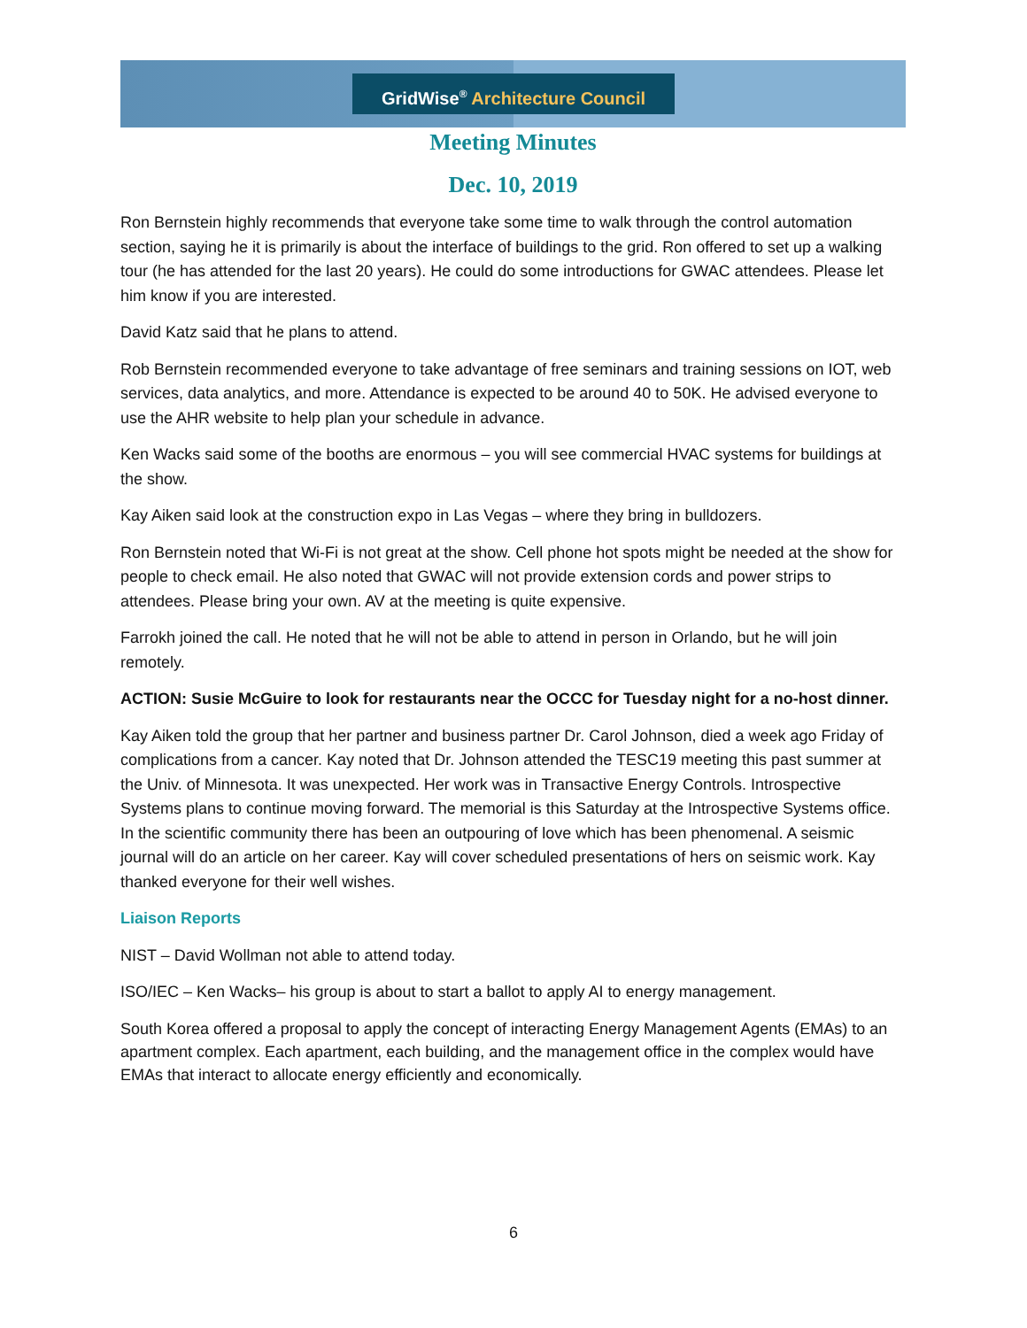GridWise<sup>®</sup> Architecture Council
Meeting Minutes
Dec. 10, 2019
Ron Bernstein highly recommends that everyone take some time to walk through the control automation section, saying he it is primarily is about the interface of buildings to the grid. Ron offered to set up a walking tour (he has attended for the last 20 years). He could do some introductions for GWAC attendees. Please let him know if you are interested.
David Katz said that he plans to attend.
Rob Bernstein recommended everyone to take advantage of free seminars and training sessions on IOT, web services, data analytics, and more. Attendance is expected to be around 40 to 50K. He advised everyone to use the AHR website to help plan your schedule in advance.
Ken Wacks said some of the booths are enormous – you will see commercial HVAC systems for buildings at the show.
Kay Aiken said look at the construction expo in Las Vegas – where they bring in bulldozers.
Ron Bernstein noted that Wi-Fi is not great at the show. Cell phone hot spots might be needed at the show for people to check email. He also noted that GWAC will not provide extension cords and power strips to attendees. Please bring your own. AV at the meeting is quite expensive.
Farrokh joined the call. He noted that he will not be able to attend in person in Orlando, but he will join remotely.
ACTION: Susie McGuire to look for restaurants near the OCCC for Tuesday night for a no-host dinner.
Kay Aiken told the group that her partner and business partner Dr. Carol Johnson, died a week ago Friday of complications from a cancer. Kay noted that Dr. Johnson attended the TESC19 meeting this past summer at the Univ. of Minnesota. It was unexpected. Her work was in Transactive Energy Controls. Introspective Systems plans to continue moving forward. The memorial is this Saturday at the Introspective Systems office. In the scientific community there has been an outpouring of love which has been phenomenal. A seismic journal will do an article on her career. Kay will cover scheduled presentations of hers on seismic work. Kay thanked everyone for their well wishes.
Liaison Reports
NIST – David Wollman not able to attend today.
ISO/IEC – Ken Wacks– his group is about to start a ballot to apply AI to energy management.
South Korea offered a proposal to apply the concept of interacting Energy Management Agents (EMAs) to an apartment complex. Each apartment, each building, and the management office in the complex would have EMAs that interact to allocate energy efficiently and economically.
6